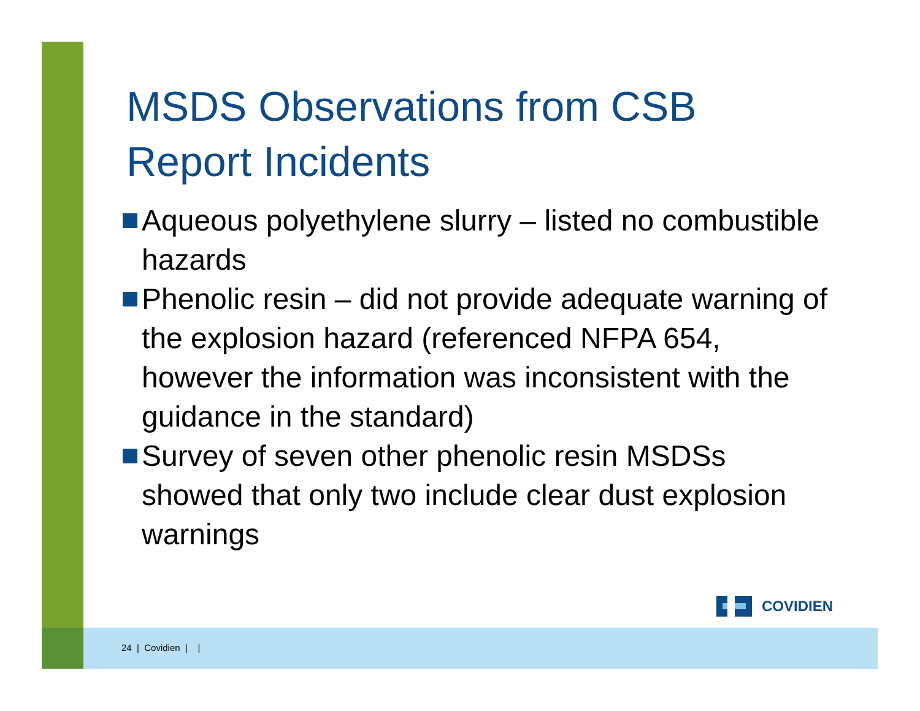MSDS Observations from CSB Report Incidents
Aqueous polyethylene slurry – listed no combustible hazards
Phenolic resin – did not provide adequate warning of the explosion hazard (referenced NFPA 654, however the information was inconsistent with the guidance in the standard)
Survey of seven other phenolic resin MSDSs showed that only two include clear dust explosion warnings
COVIDIEN
24 | Covidien | |